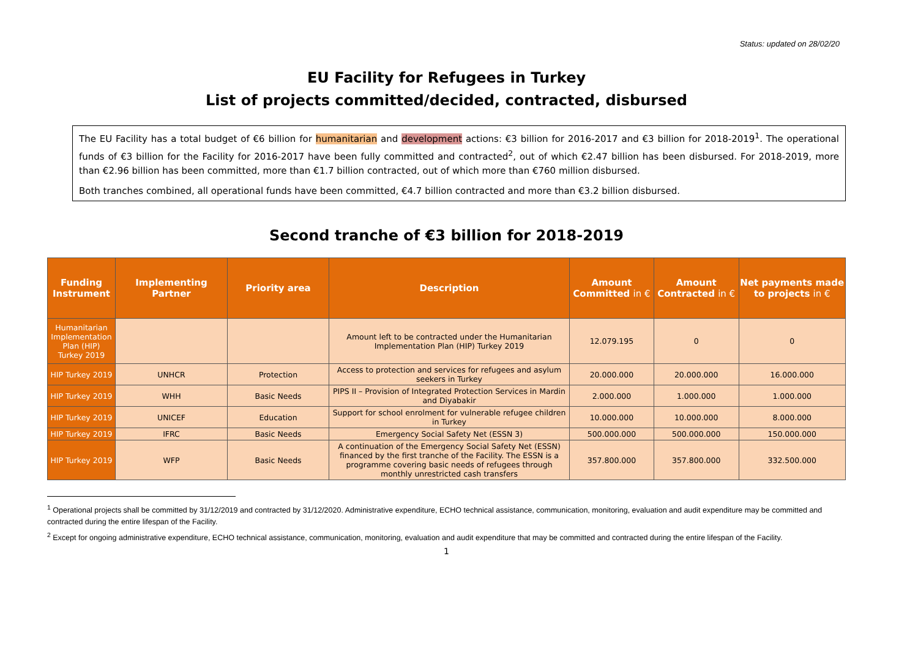Status: updated on 28/02/20
EU Facility for Refugees in Turkey
List of projects committed/decided, contracted, disbursed
The EU Facility has a total budget of €6 billion for humanitarian and development actions: €3 billion for 2016-2017 and €3 billion for 2018-2019<sup>1</sup>. The operational funds of €3 billion for the Facility for 2016-2017 have been fully committed and contracted<sup>2</sup>, out of which €2.47 billion has been disbursed. For 2018-2019, more than €2.96 billion has been committed, more than €1.7 billion contracted, out of which more than €760 million disbursed.
Both tranches combined, all operational funds have been committed, €4.7 billion contracted and more than €3.2 billion disbursed.
Second tranche of €3 billion for 2018-2019
| Funding Instrument | Implementing Partner | Priority area | Description | Amount Committed in € | Amount Contracted in € | Net payments made to projects in € |
| --- | --- | --- | --- | --- | --- | --- |
| Humanitarian Implementation Plan (HIP) Turkey 2019 | | | Amount left to be contracted under the Humanitarian Implementation Plan (HIP) Turkey 2019 | 12.079.195 | 0 | 0 |
| HIP Turkey 2019 | UNHCR | Protection | Access to protection and services for refugees and asylum seekers in Turkey | 20.000.000 | 20.000.000 | 16.000.000 |
| HIP Turkey 2019 | WHH | Basic Needs | PIPS II – Provision of Integrated Protection Services in Mardin and Diyabakir | 2.000.000 | 1.000.000 | 1.000.000 |
| HIP Turkey 2019 | UNICEF | Education | Support for school enrolment for vulnerable refugee children in Turkey | 10.000.000 | 10.000.000 | 8.000.000 |
| HIP Turkey 2019 | IFRC | Basic Needs | Emergency Social Safety Net (ESSN 3) | 500.000.000 | 500.000.000 | 150.000.000 |
| HIP Turkey 2019 | WFP | Basic Needs | A continuation of the Emergency Social Safety Net (ESSN) financed by the first tranche of the Facility. The ESSN is a programme covering basic needs of refugees through monthly unrestricted cash transfers | 357.800.000 | 357.800.000 | 332.500.000 |
<sup>1</sup> Operational projects shall be committed by 31/12/2019 and contracted by 31/12/2020. Administrative expenditure, ECHO technical assistance, communication, monitoring, evaluation and audit expenditure may be committed and contracted during the entire lifespan of the Facility.
<sup>2</sup> Except for ongoing administrative expenditure, ECHO technical assistance, communication, monitoring, evaluation and audit expenditure that may be committed and contracted during the entire lifespan of the Facility.
1